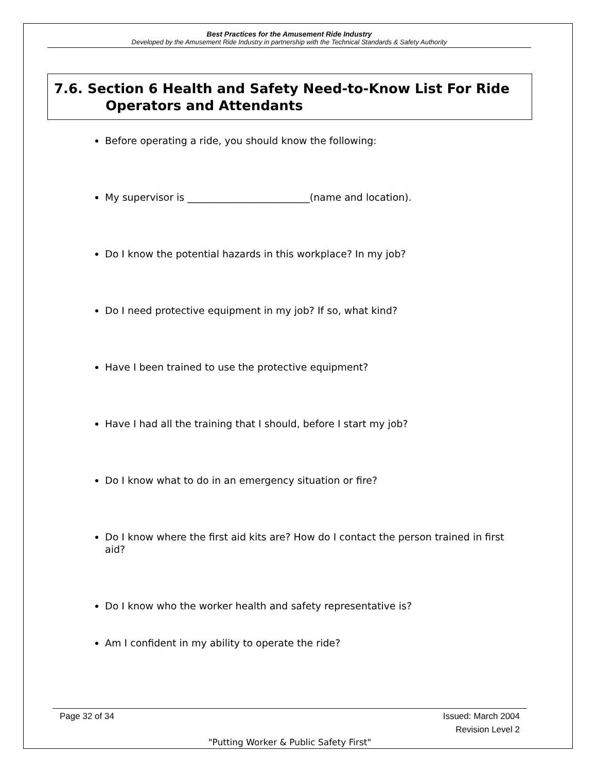Best Practices for the Amusement Ride Industry
Developed by the Amusement Ride Industry in partnership with the Technical Standards & Safety Authority
7.6. Section 6 Health and Safety Need-to-Know List For Ride
Operators and Attendants
Before operating a ride, you should know the following:
My supervisor is _________________________(name and location).
Do I know the potential hazards in this workplace? In my job?
Do I need protective equipment in my job? If so, what kind?
Have I been trained to use the protective equipment?
Have I had all the training that I should, before I start my job?
Do I know what to do in an emergency situation or fire?
Do I know where the first aid kits are? How do I contact the person trained in first aid?
Do I know who the worker health and safety representative is?
Am I confident in my ability to operate the ride?
Page 32 of 34 Issued: March 2004
Revision Level 2
"Putting Worker & Public Safety First"